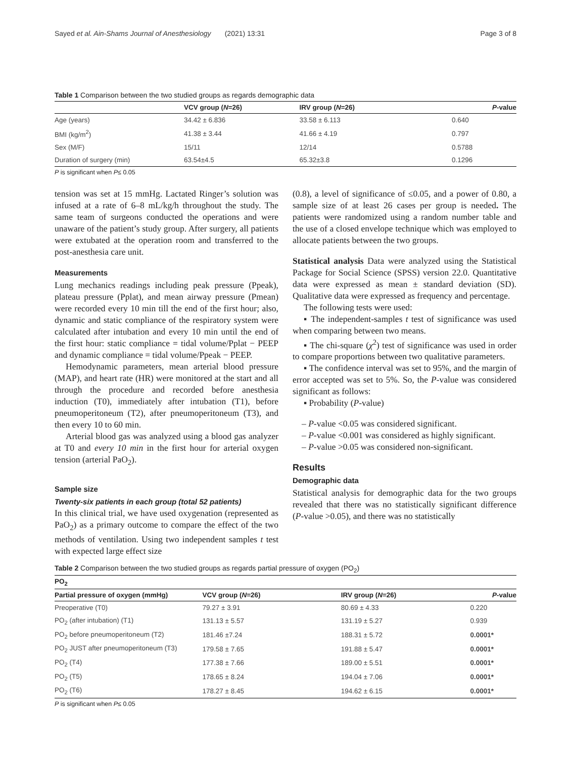Sayed et al. Ain-Shams Journal of Anesthesiology (2021) 13:31 Page 3 of 8
Table 1 Comparison between the two studied groups as regards demographic data
| | VCV group ( N =26) | IRV group ( N =26) | P -value |
| --- | --- | --- | --- |
| Age (years) | 34.42 ± 6.836 | 33.58 ± 6.113 | 0.640 |
| BMI (kg/m<sup>2</sup>) | 41.38 ± 3.44 | 41.66 ± 4.19 | 0.797 |
| Sex (M/F) | 15/11 | 12/14 | 0.5788 |
| Duration of surgery (min) | 63.54±4.5 | 65.32±3.8 | 0.1296 |
P is significant when P≤ 0.05
tension was set at 15 mmHg. Lactated Ringer’s solution was infused at a rate of 6–8 mL/kg/h throughout the study. The same team of surgeons conducted the operations and were unaware of the patient’s study group. After surgery, all patients were extubated at the operation room and transferred to the post-anesthesia care unit.
Measurements
Lung mechanics readings including peak pressure (Ppeak), plateau pressure (Pplat), and mean airway pressure (Pmean) were recorded every 10 min till the end of the first hour; also, dynamic and static compliance of the respiratory system were calculated after intubation and every 10 min until the end of the first hour: static compliance = tidal volume/Pplat − PEEP and dynamic compliance = tidal volume/Ppeak − PEEP.
Hemodynamic parameters, mean arterial blood pressure (MAP), and heart rate (HR) were monitored at the start and all through the procedure and recorded before anesthesia induction (T0), immediately after intubation (T1), before pneumoperitoneum (T2), after pneumoperitoneum (T3), and then every 10 to 60 min.
Arterial blood gas was analyzed using a blood gas analyzer at T0 and every 10 min in the first hour for arterial oxygen tension (arterial PaO<sub>2</sub>).
Sample size
Twenty-six patients in each group (total 52 patients)
In this clinical trial, we have used oxygenation (represented as PaO<sub>2</sub>) as a primary outcome to compare the effect of the two methods of ventilation. Using two independent samples t test with expected large effect size
(0.8), a level of significance of ≤0.05, and a power of 0.80, a sample size of at least 26 cases per group is needed. The patients were randomized using a random number table and the use of a closed envelope technique which was employed to allocate patients between the two groups.
Statistical analysis Data were analyzed using the Statistical Package for Social Science (SPSS) version 22.0. Quantitative data were expressed as mean ± standard deviation (SD). Qualitative data were expressed as frequency and percentage.
The following tests were used:
▪ The independent-samples t test of significance was used when comparing between two means.
▪ The chi-square (χ<sup>2</sup>) test of significance was used in order to compare proportions between two qualitative parameters.
▪ The confidence interval was set to 95%, and the margin of error accepted was set to 5%. So, the P-value was considered significant as follows:
▪ Probability (P-value)
– P-value <0.05 was considered significant.
– P-value <0.001 was considered as highly significant.
– P-value >0.05 was considered non-significant.
Results
Demographic data
Statistical analysis for demographic data for the two groups revealed that there was no statistically significant difference (P-value >0.05), and there was no statistically
Table 2 Comparison between the two studied groups as regards partial pressure of oxygen (PO<sub>2</sub>)
| PO<sub>2</sub> | | | |
| --- | --- | --- | --- |
| Partial pressure of oxygen (mmHg) | VCV group ( N =26) | IRV group ( N =26) | P -value |
| Preoperative (T0) | 79.27 ± 3.91 | 80.69 ± 4.33 | 0.220 |
| PO<sub>2</sub> (after intubation) (T1) | 131.13 ± 5.57 | 131.19 ± 5.27 | 0.939 |
| PO<sub>2</sub> before pneumoperitoneum (T2) | 181.46 ±7.24 | 188.31 ± 5.72 | 0.0001* |
| PO<sub>2</sub> JUST after pneumoperitoneum (T3) | 179.58 ± 7.65 | 191.88 ± 5.47 | 0.0001* |
| PO<sub>2</sub> (T4) | 177.38 ± 7.66 | 189.00 ± 5.51 | 0.0001* |
| PO<sub>2</sub> (T5) | 178.65 ± 8.24 | 194.04 ± 7.06 | 0.0001* |
| PO<sub>2</sub> (T6) | 178.27 ± 8.45 | 194.62 ± 6.15 | 0.0001* |
P is significant when P≤ 0.05